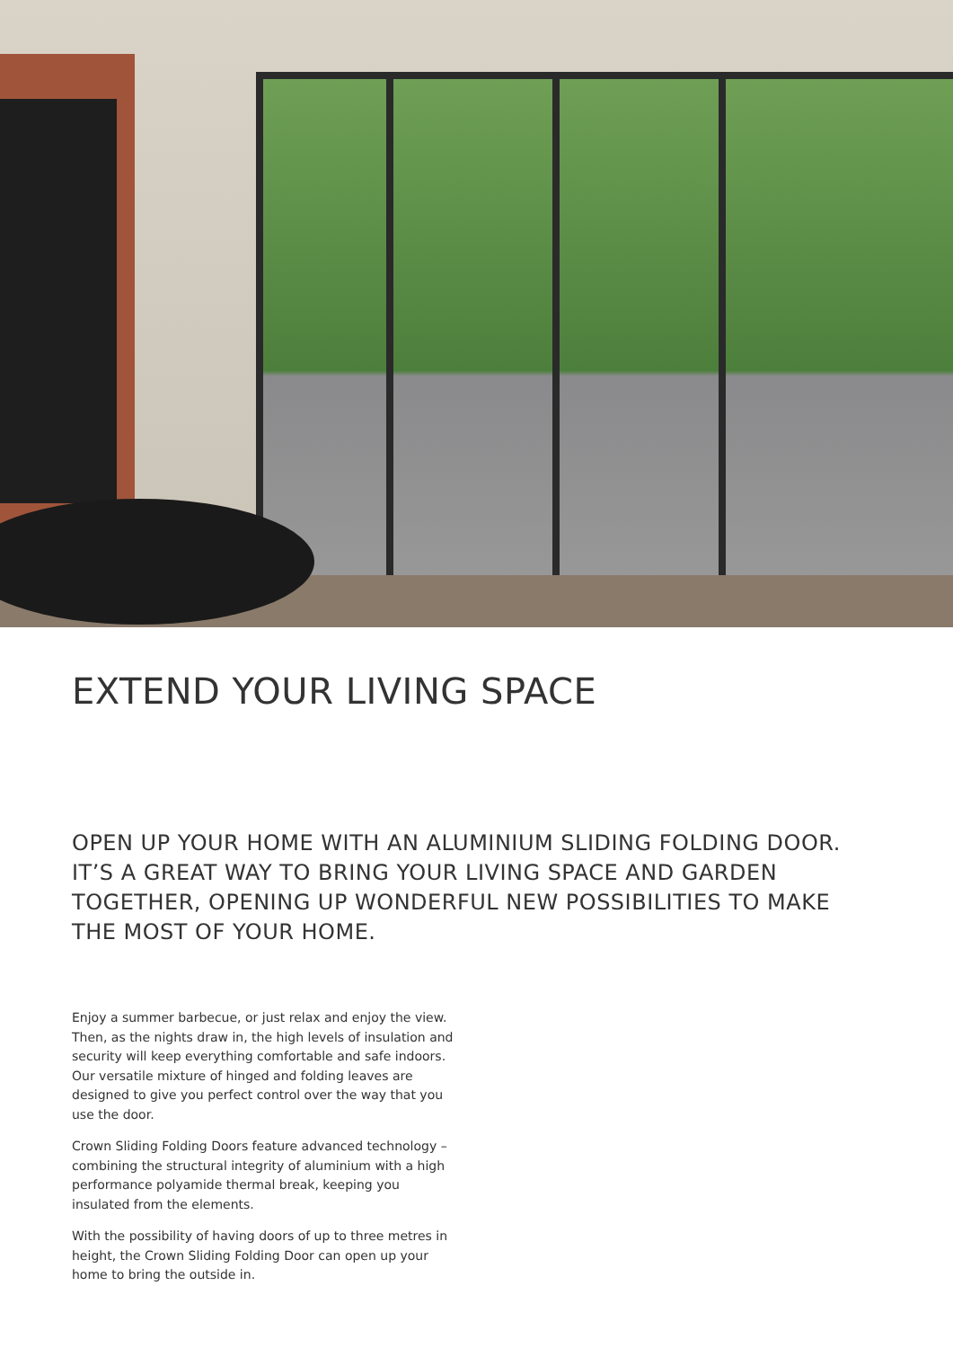EXTEND YOUR LIVING SPACE
OPEN UP YOUR HOME WITH AN ALUMINIUM SLIDING FOLDING DOOR. IT’S A GREAT WAY TO BRING YOUR LIVING SPACE AND GARDEN TOGETHER, OPENING UP WONDERFUL NEW POSSIBILITIES TO MAKE THE MOST OF YOUR HOME.
Enjoy a summer barbecue, or just relax and enjoy the view. Then, as the nights draw in, the high levels of insulation and security will keep everything comfortable and safe indoors. Our versatile mixture of hinged and folding leaves are designed to give you perfect control over the way that you use the door.
Crown Sliding Folding Doors feature advanced technology – combining the structural integrity of aluminium with a high performance polyamide thermal break, keeping you insulated from the elements.
With the possibility of having doors of up to three metres in height, the Crown Sliding Folding Door can open up your home to bring the outside in.